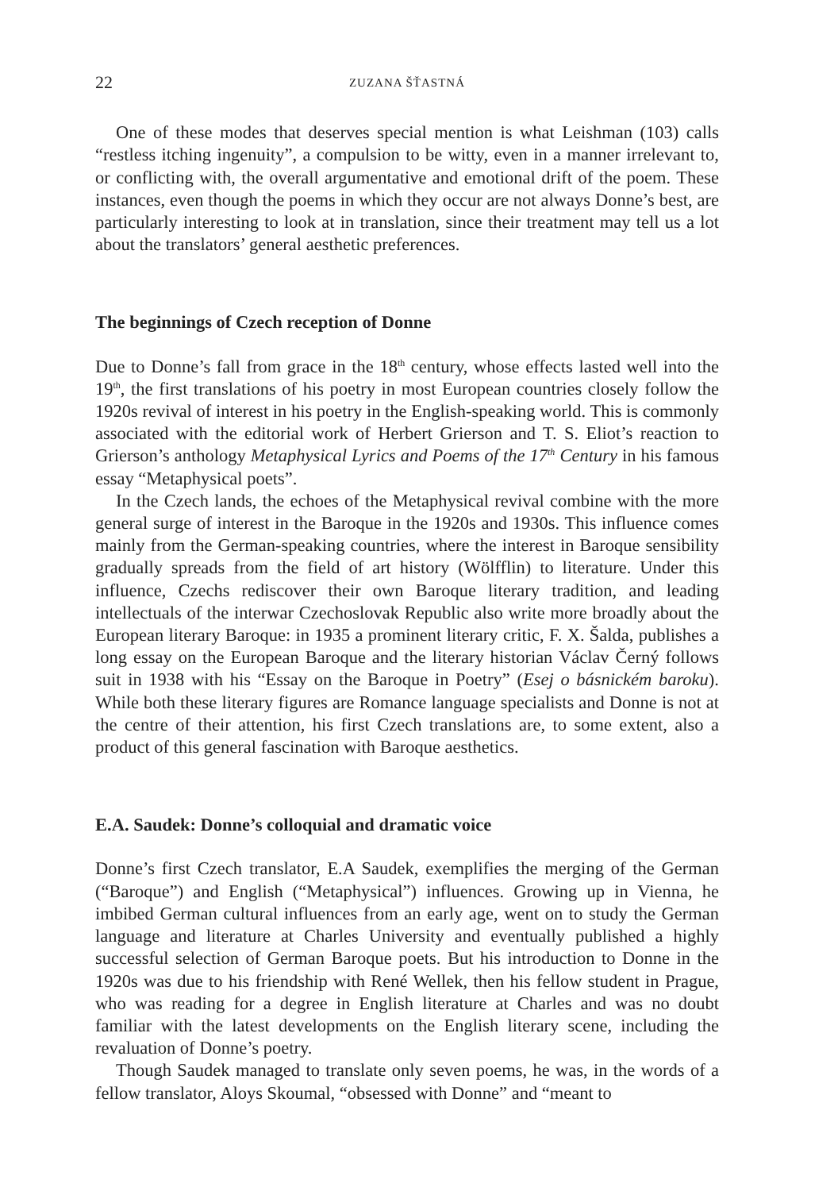22 ZUZANA ŠŤASTNÁ
One of these modes that deserves special mention is what Leishman (103) calls “restless itching ingenuity”, a compulsion to be witty, even in a manner irrelevant to, or conflicting with, the overall argumentative and emotional drift of the poem. These instances, even though the poems in which they occur are not always Donne’s best, are particularly interesting to look at in translation, since their treatment may tell us a lot about the translators’ general aesthetic preferences.
The beginnings of Czech reception of Donne
Due to Donne’s fall from grace in the 18<sup>th</sup> century, whose effects lasted well into the 19<sup>th</sup>, the first translations of his poetry in most European countries closely follow the 1920s revival of interest in his poetry in the English-speaking world. This is commonly associated with the editorial work of Herbert Grierson and T. S. Eliot’s reaction to Grierson’s anthology Metaphysical Lyrics and Poems of the 17<sup>th</sup> Century in his famous essay “Metaphysical poets”.
In the Czech lands, the echoes of the Metaphysical revival combine with the more general surge of interest in the Baroque in the 1920s and 1930s. This influence comes mainly from the German-speaking countries, where the interest in Baroque sensibility gradually spreads from the field of art history (Wölfflin) to literature. Under this influence, Czechs rediscover their own Baroque literary tradition, and leading intellectuals of the interwar Czechoslovak Republic also write more broadly about the European literary Baroque: in 1935 a prominent literary critic, F. X. Šalda, publishes a long essay on the European Baroque and the literary historian Václav Černý follows suit in 1938 with his “Essay on the Baroque in Poetry” (Esej o básnickém baroku). While both these literary figures are Romance language specialists and Donne is not at the centre of their attention, his first Czech translations are, to some extent, also a product of this general fascination with Baroque aesthetics.
E.A. Saudek: Donne’s colloquial and dramatic voice
Donne’s first Czech translator, E.A Saudek, exemplifies the merging of the German (“Baroque”) and English (“Metaphysical”) influences. Growing up in Vienna, he imbibed German cultural influences from an early age, went on to study the German language and literature at Charles University and eventually published a highly successful selection of German Baroque poets. But his introduction to Donne in the 1920s was due to his friendship with René Wellek, then his fellow student in Prague, who was reading for a degree in English literature at Charles and was no doubt familiar with the latest developments on the English literary scene, including the revaluation of Donne’s poetry.
Though Saudek managed to translate only seven poems, he was, in the words of a fellow translator, Aloys Skoumal, “obsessed with Donne” and “meant to